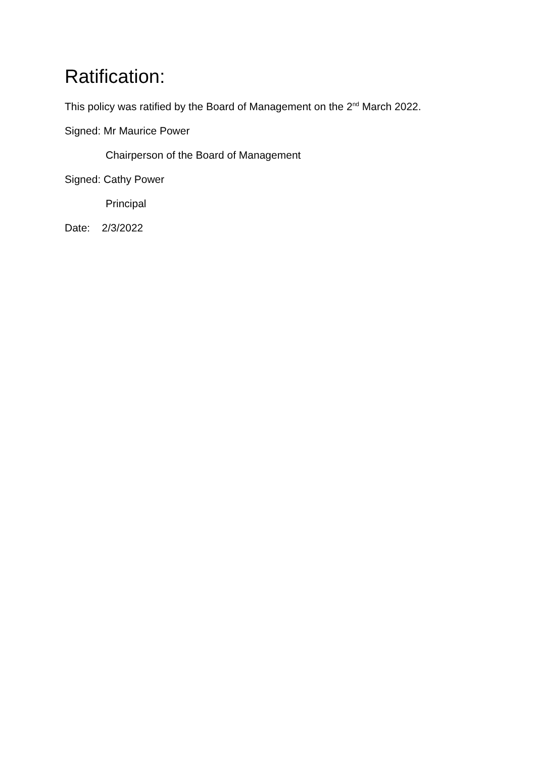Ratification:
This policy was ratified by the Board of Management on the 2<sup>nd</sup> March 2022.
Signed: Mr Maurice Power
Chairperson of the Board of Management
Signed: Cathy Power
Principal
Date: 2/3/2022